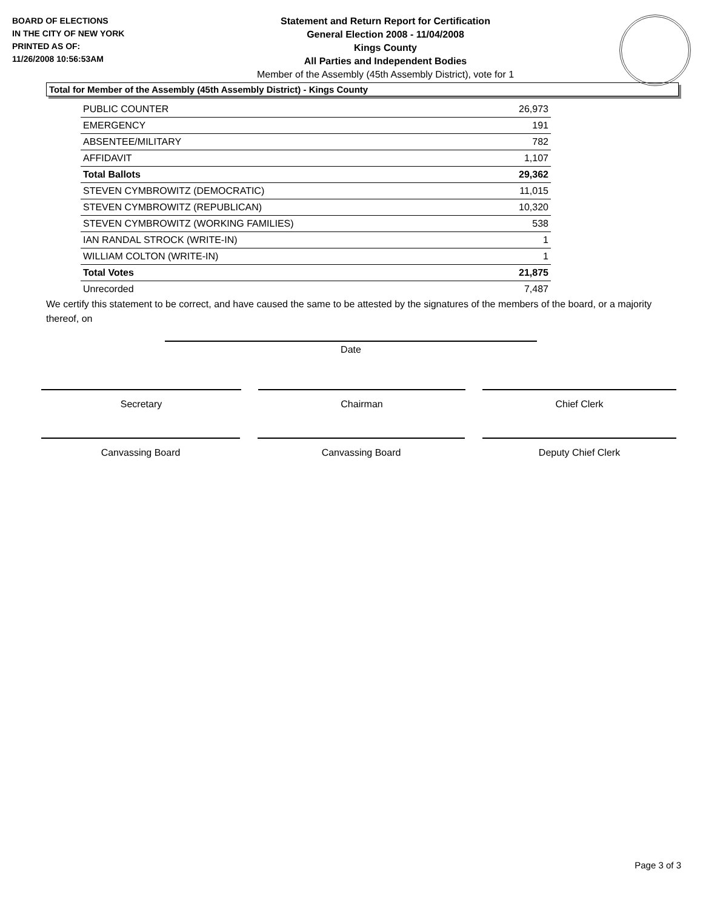BOARD OF ELECTIONS
IN THE CITY OF NEW YORK
PRINTED AS OF:
11/26/2008 10:56:53AM
Statement and Return Report for Certification
General Election 2008 - 11/04/2008
Kings County
All Parties and Independent Bodies
Member of the Assembly (45th Assembly District), vote for 1
Total for Member of the Assembly (45th Assembly District) - Kings County
| PUBLIC COUNTER | 26,973 |
| EMERGENCY | 191 |
| ABSENTEE/MILITARY | 782 |
| AFFIDAVIT | 1,107 |
| Total Ballots | 29,362 |
| STEVEN CYMBROWITZ (DEMOCRATIC) | 11,015 |
| STEVEN CYMBROWITZ (REPUBLICAN) | 10,320 |
| STEVEN CYMBROWITZ (WORKING FAMILIES) | 538 |
| IAN RANDAL STROCK (WRITE-IN) | 1 |
| WILLIAM COLTON (WRITE-IN) | 1 |
| Total Votes | 21,875 |
| Unrecorded | 7,487 |
We certify this statement to be correct, and have caused the same to be attested by the signatures of the members of the board, or a majority thereof, on
Date
Secretary Chairman Chief Clerk
Canvassing Board Canvassing Board Deputy Chief Clerk
Page 3 of 3